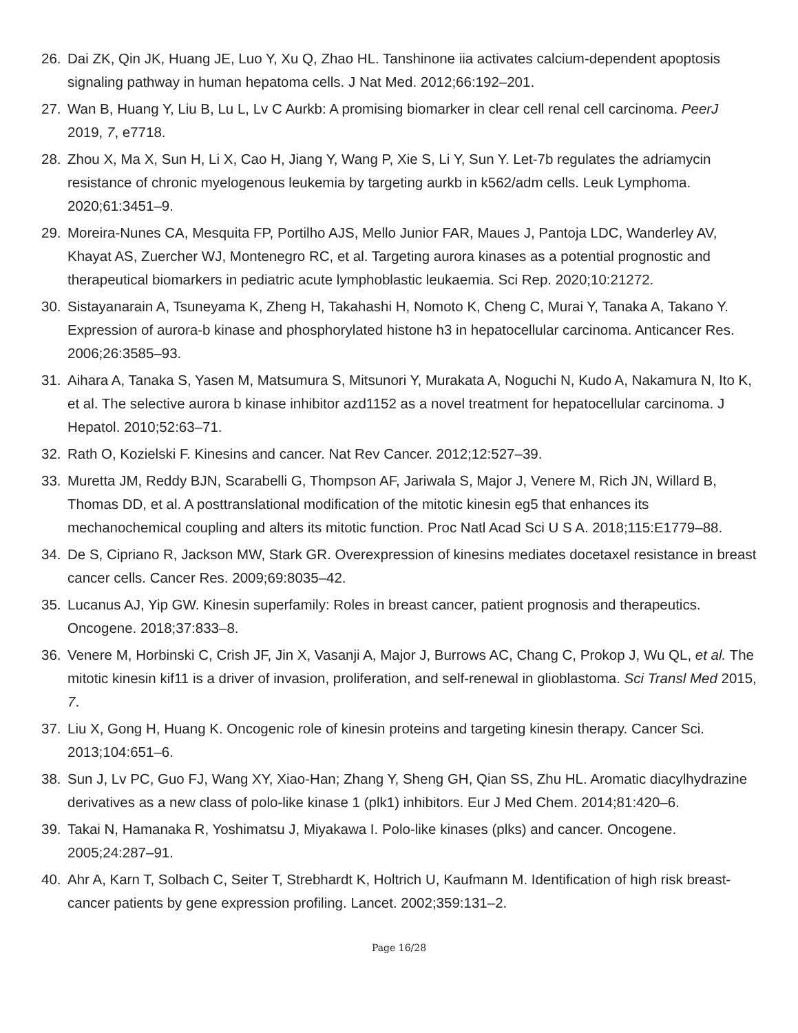26. Dai ZK, Qin JK, Huang JE, Luo Y, Xu Q, Zhao HL. Tanshinone iia activates calcium-dependent apoptosis signaling pathway in human hepatoma cells. J Nat Med. 2012;66:192–201.
27. Wan B, Huang Y, Liu B, Lu L, Lv C Aurkb: A promising biomarker in clear cell renal cell carcinoma. PeerJ 2019, 7, e7718.
28. Zhou X, Ma X, Sun H, Li X, Cao H, Jiang Y, Wang P, Xie S, Li Y, Sun Y. Let-7b regulates the adriamycin resistance of chronic myelogenous leukemia by targeting aurkb in k562/adm cells. Leuk Lymphoma. 2020;61:3451–9.
29. Moreira-Nunes CA, Mesquita FP, Portilho AJS, Mello Junior FAR, Maues J, Pantoja LDC, Wanderley AV, Khayat AS, Zuercher WJ, Montenegro RC, et al. Targeting aurora kinases as a potential prognostic and therapeutical biomarkers in pediatric acute lymphoblastic leukaemia. Sci Rep. 2020;10:21272.
30. Sistayanarain A, Tsuneyama K, Zheng H, Takahashi H, Nomoto K, Cheng C, Murai Y, Tanaka A, Takano Y. Expression of aurora-b kinase and phosphorylated histone h3 in hepatocellular carcinoma. Anticancer Res. 2006;26:3585–93.
31. Aihara A, Tanaka S, Yasen M, Matsumura S, Mitsunori Y, Murakata A, Noguchi N, Kudo A, Nakamura N, Ito K, et al. The selective aurora b kinase inhibitor azd1152 as a novel treatment for hepatocellular carcinoma. J Hepatol. 2010;52:63–71.
32. Rath O, Kozielski F. Kinesins and cancer. Nat Rev Cancer. 2012;12:527–39.
33. Muretta JM, Reddy BJN, Scarabelli G, Thompson AF, Jariwala S, Major J, Venere M, Rich JN, Willard B, Thomas DD, et al. A posttranslational modification of the mitotic kinesin eg5 that enhances its mechanochemical coupling and alters its mitotic function. Proc Natl Acad Sci U S A. 2018;115:E1779–88.
34. De S, Cipriano R, Jackson MW, Stark GR. Overexpression of kinesins mediates docetaxel resistance in breast cancer cells. Cancer Res. 2009;69:8035–42.
35. Lucanus AJ, Yip GW. Kinesin superfamily: Roles in breast cancer, patient prognosis and therapeutics. Oncogene. 2018;37:833–8.
36. Venere M, Horbinski C, Crish JF, Jin X, Vasanji A, Major J, Burrows AC, Chang C, Prokop J, Wu QL, et al. The mitotic kinesin kif11 is a driver of invasion, proliferation, and self-renewal in glioblastoma. Sci Transl Med 2015, 7.
37. Liu X, Gong H, Huang K. Oncogenic role of kinesin proteins and targeting kinesin therapy. Cancer Sci. 2013;104:651–6.
38. Sun J, Lv PC, Guo FJ, Wang XY, Xiao-Han; Zhang Y, Sheng GH, Qian SS, Zhu HL. Aromatic diacylhydrazine derivatives as a new class of polo-like kinase 1 (plk1) inhibitors. Eur J Med Chem. 2014;81:420–6.
39. Takai N, Hamanaka R, Yoshimatsu J, Miyakawa I. Polo-like kinases (plks) and cancer. Oncogene. 2005;24:287–91.
40. Ahr A, Karn T, Solbach C, Seiter T, Strebhardt K, Holtrich U, Kaufmann M. Identification of high risk breast-cancer patients by gene expression profiling. Lancet. 2002;359:131–2.
Page 16/28